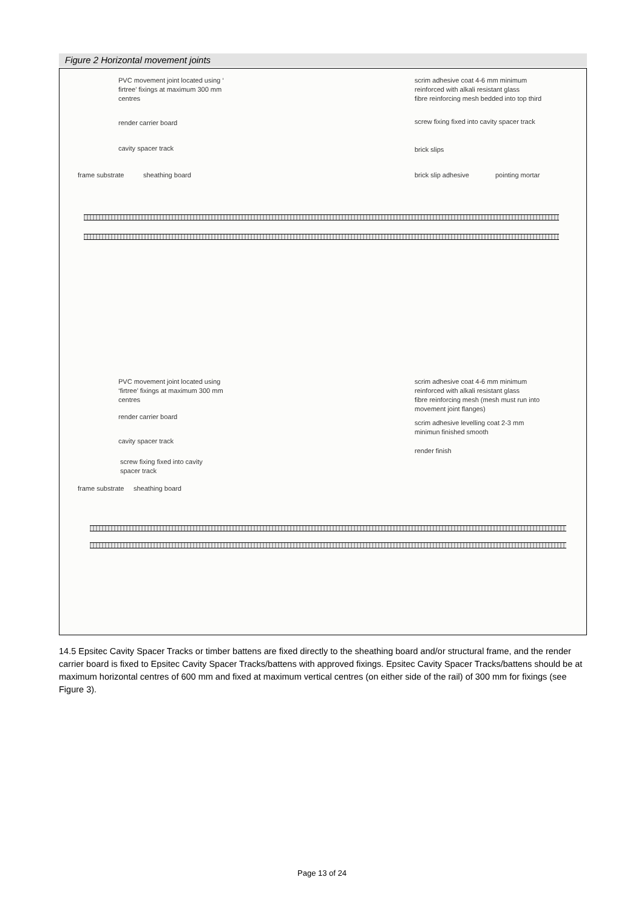Figure 2 Horizontal movement joints
PVC movement joint located using ‘
firtree’ fixings at maximum 300 mm
centres
scrim adhesive coat 4-6 mm minimum
reinforced with alkali resistant glass
fibre reinforcing mesh bedded into top third
render carrier board
screw fixing fixed into cavity spacer track
cavity spacer track brick slips
frame substrate sheathing board brick slip adhesive pointing mortar
PVC movement joint located using
‘firtree’ fixings at maximum 300 mm
centres
scrim adhesive coat 4-6 mm minimum
reinforced with alkali resistant glass
fibre reinforcing mesh (mesh must run into
movement joint flanges)
render carrier board
scrim adhesive levelling coat 2-3 mm
minimun finished smooth
cavity spacer track
render finish
screw fixing fixed into cavity
spacer track
frame substrate sheathing board
14.5 Epsitec Cavity Spacer Tracks or timber battens are fixed directly to the sheathing board and/or structural frame, and the render carrier board is fixed to Epsitec Cavity Spacer Tracks/battens with approved fixings. Epsitec Cavity Spacer Tracks/battens should be at maximum horizontal centres of 600 mm and fixed at maximum vertical centres (on either side of the rail) of 300 mm for fixings (see Figure 3).
Page 13 of 24